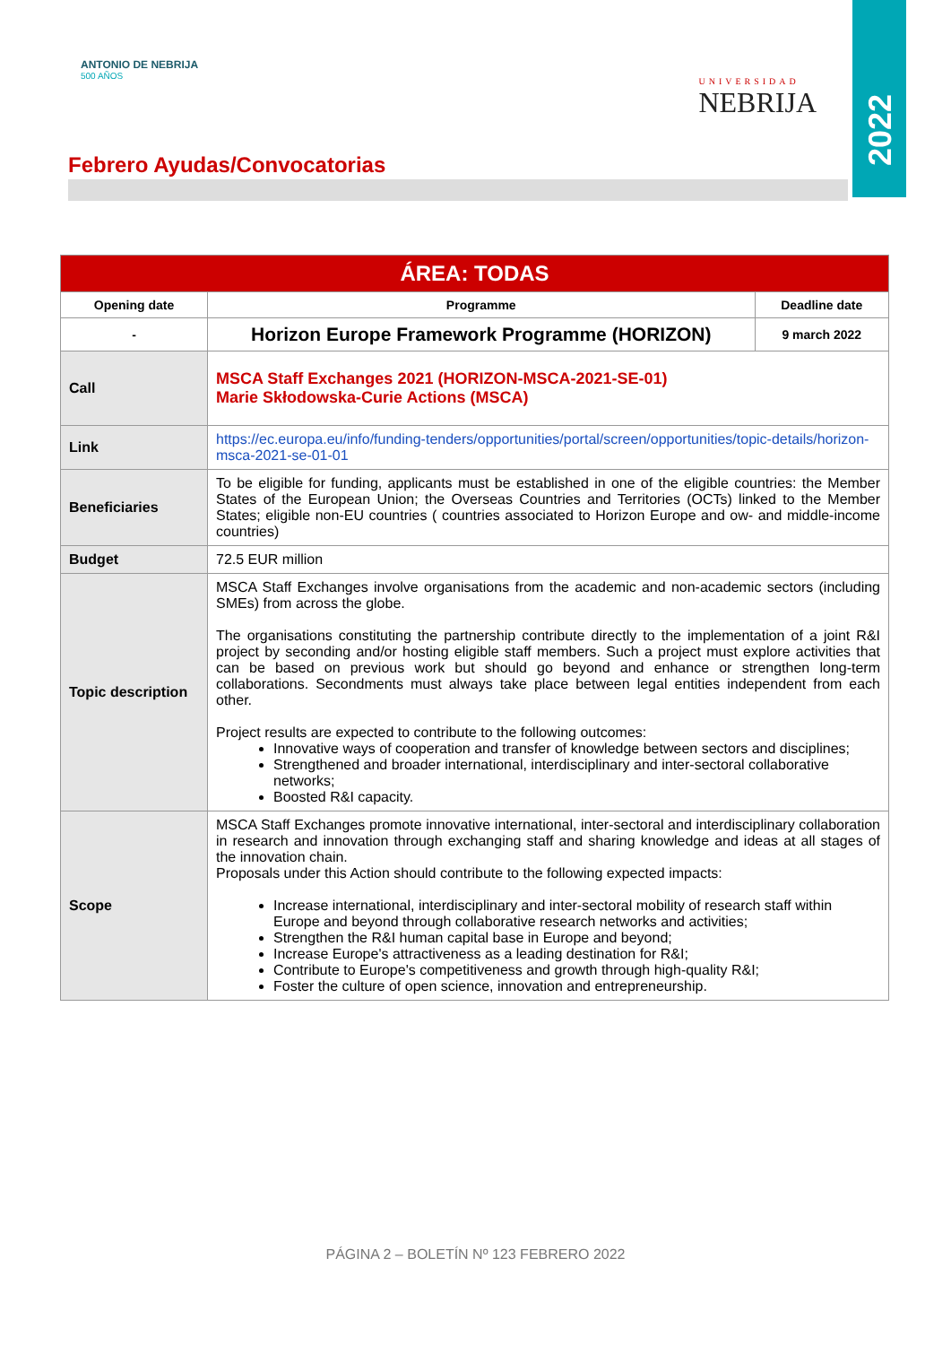2022
ANTONIO DE NEBRIJA
500 AÑOS
UNIVERSIDAD
NEBRIJA
Febrero Ayudas/Convocatorias
| ÁREA: TODAS | | |
| --- | --- | --- |
| Opening date | Programme | Deadline date |
| - | Horizon Europe Framework Programme (HORIZON) | 9 march 2022 |
| Call | MSCA Staff Exchanges 2021 (HORIZON-MSCA-2021-SE-01) Marie Skłodowska-Curie Actions (MSCA) | |
| Link | https://ec.europa.eu/info/funding-tenders/opportunities/portal/screen/opportunities/topic-details/horizon-msca-2021-se-01-01 | |
| Beneficiaries | To be eligible for funding, applicants must be established in one of the eligible countries: the Member States of the European Union; the Overseas Countries and Territories (OCTs) linked to the Member States; eligible non-EU countries ( countries associated to Horizon Europe and ow- and middle-income countries) | |
| Budget | 72.5 EUR million | |
| Topic description | MSCA Staff Exchanges involve organisations from the academic and non-academic sectors (including SMEs) from across the globe. The organisations constituting the partnership contribute directly to the implementation of a joint R&I project by seconding and/or hosting eligible staff members. Such a project must explore activities that can be based on previous work but should go beyond and enhance or strengthen long-term collaborations. Secondments must always take place between legal entities independent from each other. Project results are expected to contribute to the following outcomes: Innovative ways of cooperation and transfer of knowledge between sectors and disciplines; Strengthened and broader international, interdisciplinary and inter-sectoral collaborative networks; Boosted R&I capacity. | |
| Scope | MSCA Staff Exchanges promote innovative international, inter-sectoral and interdisciplinary collaboration in research and innovation through exchanging staff and sharing knowledge and ideas at all stages of the innovation chain. Proposals under this Action should contribute to the following expected impacts: Increase international, interdisciplinary and inter-sectoral mobility of research staff within Europe and beyond through collaborative research networks and activities; Strengthen the R&I human capital base in Europe and beyond; Increase Europe's attractiveness as a leading destination for R&I; Contribute to Europe's competitiveness and growth through high-quality R&I; Foster the culture of open science, innovation and entrepreneurship. | |
PÁGINA 2 – BOLETÍN Nº 123 FEBRERO 2022